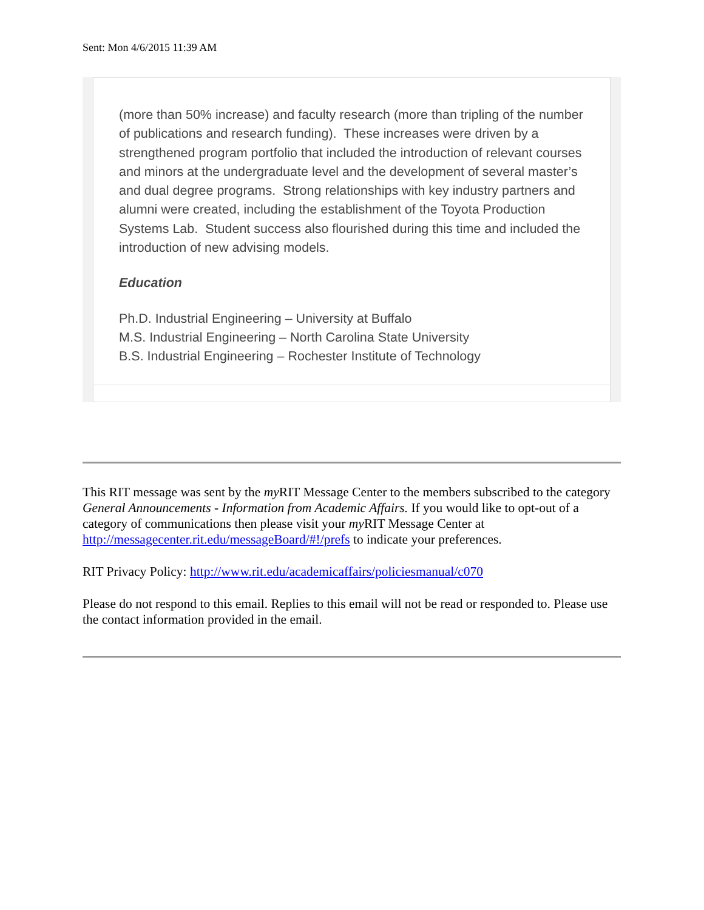Sent: Mon 4/6/2015 11:39 AM
(more than 50% increase) and faculty research (more than tripling of the number of publications and research funding). These increases were driven by a strengthened program portfolio that included the introduction of relevant courses and minors at the undergraduate level and the development of several master’s and dual degree programs. Strong relationships with key industry partners and alumni were created, including the establishment of the Toyota Production Systems Lab. Student success also flourished during this time and included the introduction of new advising models.
Education
Ph.D. Industrial Engineering – University at Buffalo
M.S. Industrial Engineering – North Carolina State University
B.S. Industrial Engineering – Rochester Institute of Technology
This RIT message was sent by the my RIT Message Center to the members subscribed to the category General Announcements - Information from Academic Affairs. If you would like to opt-out of a category of communications then please visit your my RIT Message Center at http://messagecenter.rit.edu/messageBoard/#!/prefs to indicate your preferences.
RIT Privacy Policy: http://www.rit.edu/academicaffairs/policiesmanual/c070
Please do not respond to this email. Replies to this email will not be read or responded to. Please use the contact information provided in the email.